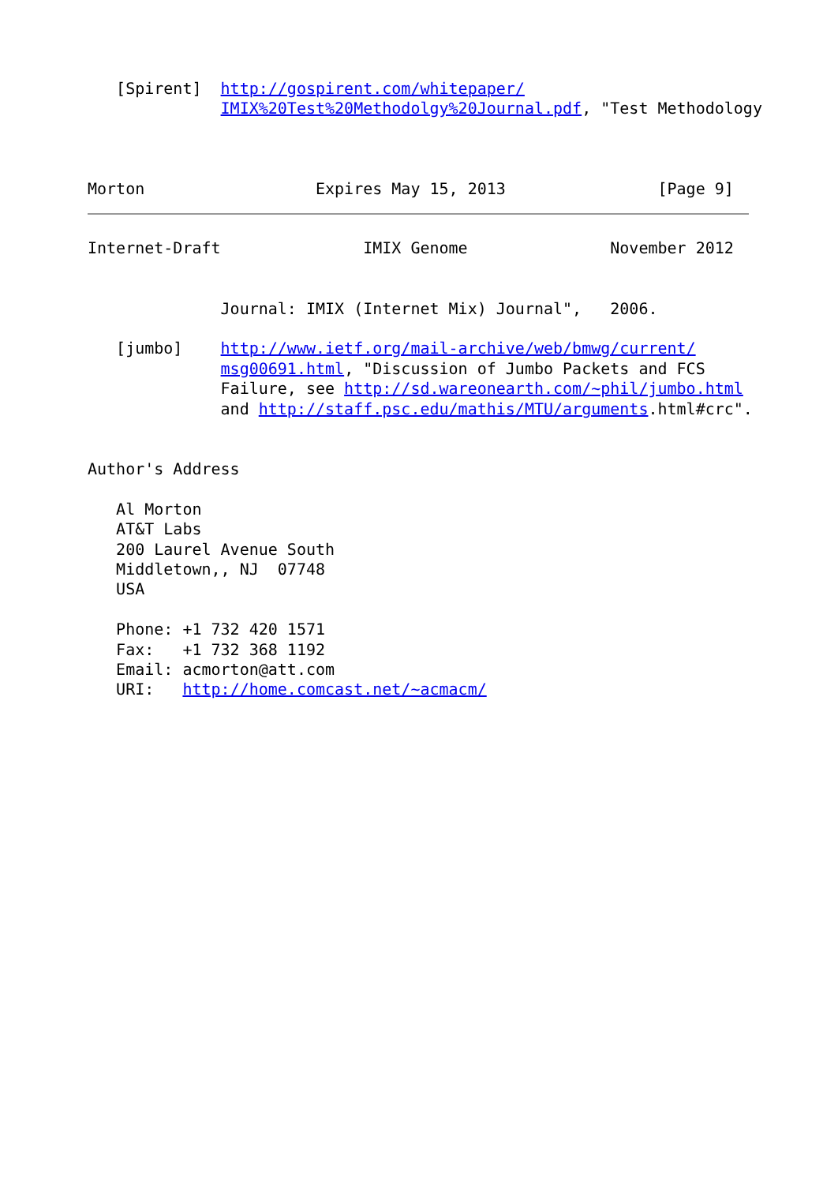[Spirent]  http://gospirent.com/whitepaper/
              IMIX%20Test%20Methodolgy%20Journal.pdf, "Test Methodology



Morton                  Expires May 15, 2013                [Page 9]
Internet-Draft               IMIX Genome               November 2012


              Journal: IMIX (Internet Mix) Journal",   2006.

   [jumbo]    http://www.ietf.org/mail-archive/web/bmwg/current/
              msg00691.html, "Discussion of Jumbo Packets and FCS
              Failure, see http://sd.wareonearth.com/~phil/jumbo.html
              and http://staff.psc.edu/mathis/MTU/arguments.html#crc".


Author's Address

   Al Morton
   AT&T Labs
   200 Laurel Avenue South
   Middletown,, NJ  07748
   USA

   Phone: +1 732 420 1571
   Fax:   +1 732 368 1192
   Email: acmorton@att.com
   URI:   http://home.comcast.net/~acmacm/